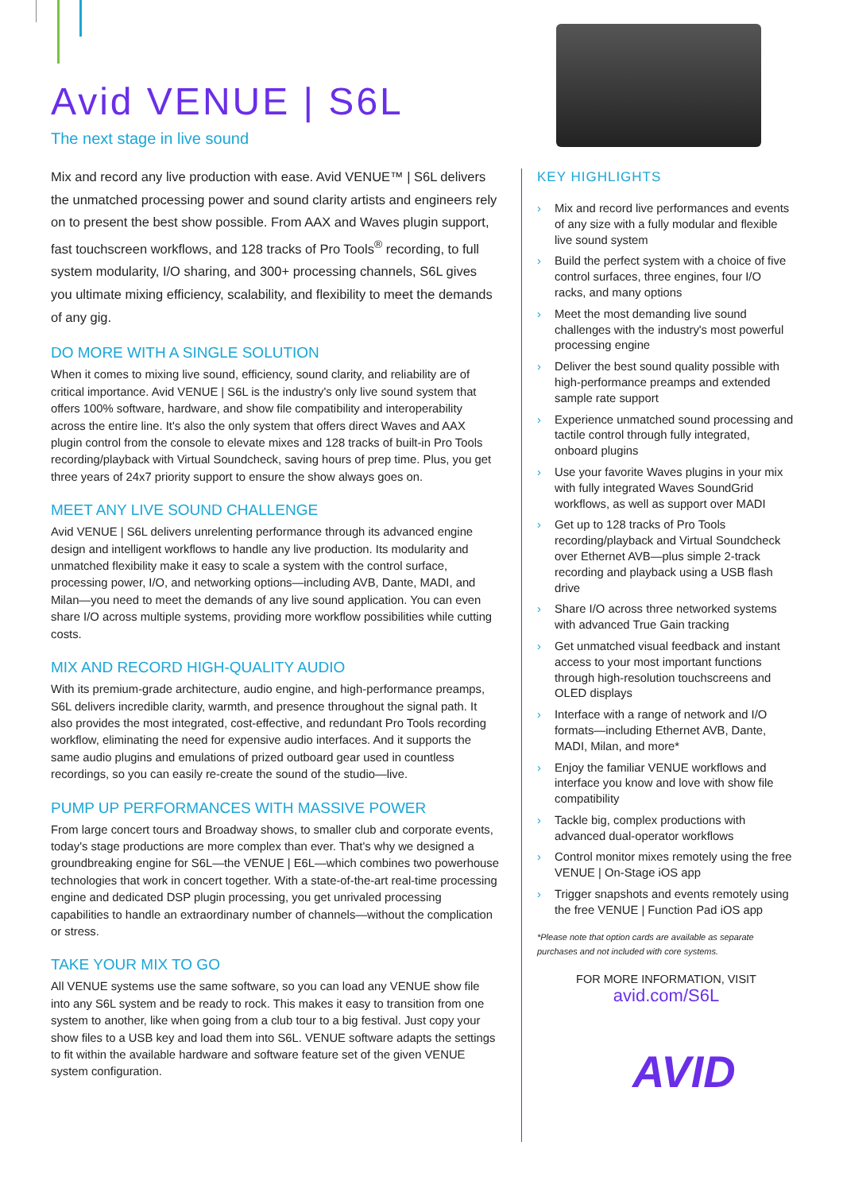Avid VENUE | S6L
The next stage in live sound
Mix and record any live production with ease. Avid VENUE™ | S6L delivers the unmatched processing power and sound clarity artists and engineers rely on to present the best show possible. From AAX and Waves plugin support, fast touchscreen workflows, and 128 tracks of Pro Tools<sup>®</sup> recording, to full system modularity, I/O sharing, and 300+ processing channels, S6L gives you ultimate mixing efficiency, scalability, and flexibility to meet the demands of any gig.
DO MORE WITH A SINGLE SOLUTION
When it comes to mixing live sound, efficiency, sound clarity, and reliability are of critical importance. Avid VENUE | S6L is the industry's only live sound system that offers 100% software, hardware, and show file compatibility and interoperability across the entire line. It's also the only system that offers direct Waves and AAX plugin control from the console to elevate mixes and 128 tracks of built-in Pro Tools recording/playback with Virtual Soundcheck, saving hours of prep time. Plus, you get three years of 24x7 priority support to ensure the show always goes on.
MEET ANY LIVE SOUND CHALLENGE
Avid VENUE | S6L delivers unrelenting performance through its advanced engine design and intelligent workflows to handle any live production. Its modularity and unmatched flexibility make it easy to scale a system with the control surface, processing power, I/O, and networking options—including AVB, Dante, MADI, and Milan—you need to meet the demands of any live sound application. You can even share I/O across multiple systems, providing more workflow possibilities while cutting costs.
MIX AND RECORD HIGH-QUALITY AUDIO
With its premium-grade architecture, audio engine, and high-performance preamps, S6L delivers incredible clarity, warmth, and presence throughout the signal path. It also provides the most integrated, cost-effective, and redundant Pro Tools recording workflow, eliminating the need for expensive audio interfaces. And it supports the same audio plugins and emulations of prized outboard gear used in countless recordings, so you can easily re-create the sound of the studio—live.
PUMP UP PERFORMANCES WITH MASSIVE POWER
From large concert tours and Broadway shows, to smaller club and corporate events, today's stage productions are more complex than ever. That's why we designed a groundbreaking engine for S6L—the VENUE | E6L—which combines two powerhouse technologies that work in concert together. With a state-of-the-art real-time processing engine and dedicated DSP plugin processing, you get unrivaled processing capabilities to handle an extraordinary number of channels—without the complication or stress.
TAKE YOUR MIX TO GO
All VENUE systems use the same software, so you can load any VENUE show file into any S6L system and be ready to rock. This makes it easy to transition from one system to another, like when going from a club tour to a big festival. Just copy your show files to a USB key and load them into S6L. VENUE software adapts the settings to fit within the available hardware and software feature set of the given VENUE system configuration.
KEY HIGHLIGHTS
› Mix and record live performances and events of any size with a fully modular and flexible live sound system
› Build the perfect system with a choice of five control surfaces, three engines, four I/O racks, and many options
› Meet the most demanding live sound challenges with the industry's most powerful processing engine
› Deliver the best sound quality possible with high-performance preamps and extended sample rate support
› Experience unmatched sound processing and tactile control through fully integrated, onboard plugins
› Use your favorite Waves plugins in your mix with fully integrated Waves SoundGrid workflows, as well as support over MADI
› Get up to 128 tracks of Pro Tools recording/playback and Virtual Soundcheck over Ethernet AVB—plus simple 2-track recording and playback using a USB flash drive
› Share I/O across three networked systems with advanced True Gain tracking
› Get unmatched visual feedback and instant access to your most important functions through high-resolution touchscreens and OLED displays
› Interface with a range of network and I/O formats—including Ethernet AVB, Dante, MADI, Milan, and more*
› Enjoy the familiar VENUE workflows and interface you know and love with show file compatibility
› Tackle big, complex productions with advanced dual-operator workflows
› Control monitor mixes remotely using the free VENUE | On-Stage iOS app
› Trigger snapshots and events remotely using the free VENUE | Function Pad iOS app
*Please note that option cards are available as separate purchases and not included with core systems.
FOR MORE INFORMATION, VISIT
avid.com/S6L
AVID